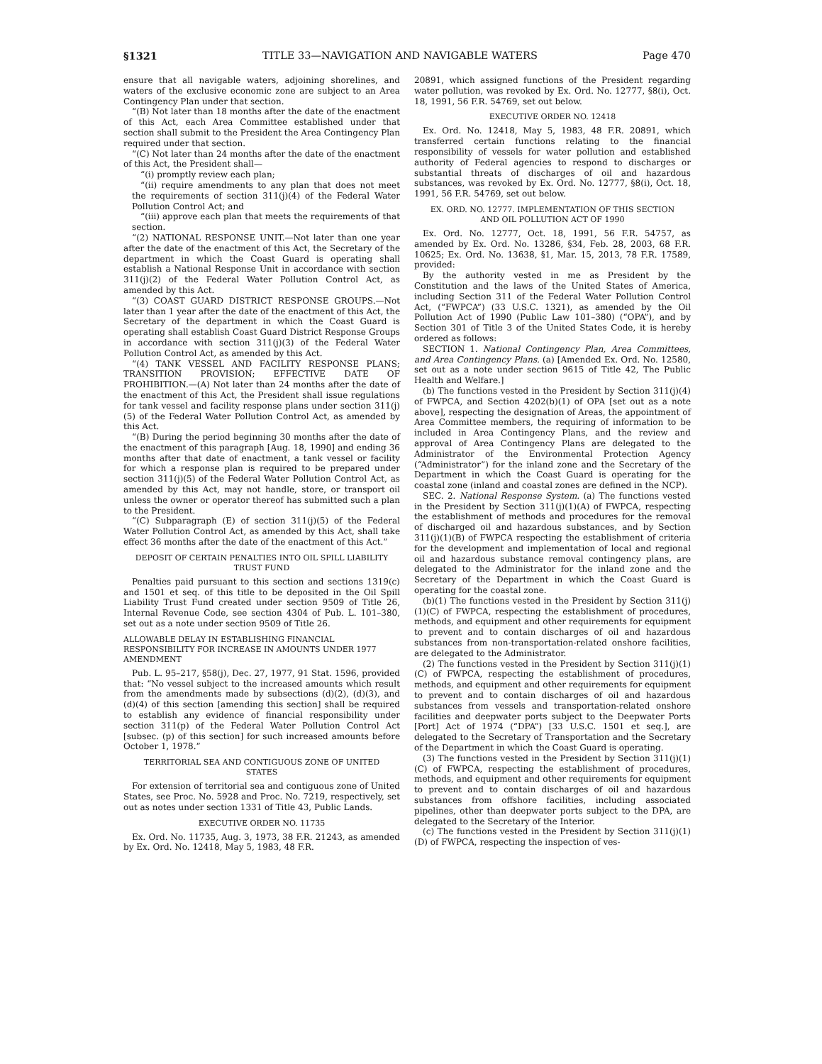§1321 TITLE 33—NAVIGATION AND NAVIGABLE WATERS Page 470
ensure that all navigable waters, adjoining shorelines, and waters of the exclusive economic zone are subject to an Area Contingency Plan under that section.
“(B) Not later than 18 months after the date of the enactment of this Act, each Area Committee established under that section shall submit to the President the Area Contingency Plan required under that section.
“(C) Not later than 24 months after the date of the enactment of this Act, the President shall—
“(i) promptly review each plan;
“(ii) require amendments to any plan that does not meet the requirements of section 311(j)(4) of the Federal Water Pollution Control Act; and
“(iii) approve each plan that meets the requirements of that section.
“(2) NATIONAL RESPONSE UNIT.—Not later than one year after the date of the enactment of this Act, the Secretary of the department in which the Coast Guard is operating shall establish a National Response Unit in accordance with section 311(j)(2) of the Federal Water Pollution Control Act, as amended by this Act.
“(3) COAST GUARD DISTRICT RESPONSE GROUPS.—Not later than 1 year after the date of the enactment of this Act, the Secretary of the department in which the Coast Guard is operating shall establish Coast Guard District Response Groups in accordance with section 311(j)(3) of the Federal Water Pollution Control Act, as amended by this Act.
“(4) TANK VESSEL AND FACILITY RESPONSE PLANS; TRANSITION PROVISION; EFFECTIVE DATE OF PROHIBITION.—(A) Not later than 24 months after the date of the enactment of this Act, the President shall issue regulations for tank vessel and facility response plans under section 311(j)(5) of the Federal Water Pollution Control Act, as amended by this Act.
“(B) During the period beginning 30 months after the date of the enactment of this paragraph [Aug. 18, 1990] and ending 36 months after that date of enactment, a tank vessel or facility for which a response plan is required to be prepared under section 311(j)(5) of the Federal Water Pollution Control Act, as amended by this Act, may not handle, store, or transport oil unless the owner or operator thereof has submitted such a plan to the President.
“(C) Subparagraph (E) of section 311(j)(5) of the Federal Water Pollution Control Act, as amended by this Act, shall take effect 36 months after the date of the enactment of this Act.”
DEPOSIT OF CERTAIN PENALTIES INTO OIL SPILL LIABILITY TRUST FUND
Penalties paid pursuant to this section and sections 1319(c) and 1501 et seq. of this title to be deposited in the Oil Spill Liability Trust Fund created under section 9509 of Title 26, Internal Revenue Code, see section 4304 of Pub. L. 101–380, set out as a note under section 9509 of Title 26.
ALLOWABLE DELAY IN ESTABLISHING FINANCIAL RESPONSIBILITY FOR INCREASE IN AMOUNTS UNDER 1977 AMENDMENT
Pub. L. 95–217, §58(j), Dec. 27, 1977, 91 Stat. 1596, provided that: “No vessel subject to the increased amounts which result from the amendments made by subsections (d)(2), (d)(3), and (d)(4) of this section [amending this section] shall be required to establish any evidence of financial responsibility under section 311(p) of the Federal Water Pollution Control Act [subsec. (p) of this section] for such increased amounts before October 1, 1978.”
TERRITORIAL SEA AND CONTIGUOUS ZONE OF UNITED STATES
For extension of territorial sea and contiguous zone of United States, see Proc. No. 5928 and Proc. No. 7219, respectively, set out as notes under section 1331 of Title 43, Public Lands.
EXECUTIVE ORDER NO. 11735
Ex. Ord. No. 11735, Aug. 3, 1973, 38 F.R. 21243, as amended by Ex. Ord. No. 12418, May 5, 1983, 48 F.R.
20891, which assigned functions of the President regarding water pollution, was revoked by Ex. Ord. No. 12777, §8(i), Oct. 18, 1991, 56 F.R. 54769, set out below.
EXECUTIVE ORDER NO. 12418
Ex. Ord. No. 12418, May 5, 1983, 48 F.R. 20891, which transferred certain functions relating to the financial responsibility of vessels for water pollution and established authority of Federal agencies to respond to discharges or substantial threats of discharges of oil and hazardous substances, was revoked by Ex. Ord. No. 12777, §8(i), Oct. 18, 1991, 56 F.R. 54769, set out below.
EX. ORD. NO. 12777. IMPLEMENTATION OF THIS SECTION AND OIL POLLUTION ACT OF 1990
Ex. Ord. No. 12777, Oct. 18, 1991, 56 F.R. 54757, as amended by Ex. Ord. No. 13286, §34, Feb. 28, 2003, 68 F.R. 10625; Ex. Ord. No. 13638, §1, Mar. 15, 2013, 78 F.R. 17589, provided:
By the authority vested in me as President by the Constitution and the laws of the United States of America, including Section 311 of the Federal Water Pollution Control Act, (“FWPCA”) (33 U.S.C. 1321), as amended by the Oil Pollution Act of 1990 (Public Law 101–380) (“OPA”), and by Section 301 of Title 3 of the United States Code, it is hereby ordered as follows:
SECTION 1. National Contingency Plan, Area Committees, and Area Contingency Plans. (a) [Amended Ex. Ord. No. 12580, set out as a note under section 9615 of Title 42, The Public Health and Welfare.]
(b) The functions vested in the President by Section 311(j)(4) of FWPCA, and Section 4202(b)(1) of OPA [set out as a note above], respecting the designation of Areas, the appointment of Area Committee members, the requiring of information to be included in Area Contingency Plans, and the review and approval of Area Contingency Plans are delegated to the Administrator of the Environmental Protection Agency (“Administrator”) for the inland zone and the Secretary of the Department in which the Coast Guard is operating for the coastal zone (inland and coastal zones are defined in the NCP).
SEC. 2. National Response System. (a) The functions vested in the President by Section 311(j)(1)(A) of FWPCA, respecting the establishment of methods and procedures for the removal of discharged oil and hazardous substances, and by Section 311(j)(1)(B) of FWPCA respecting the establishment of criteria for the development and implementation of local and regional oil and hazardous substance removal contingency plans, are delegated to the Administrator for the inland zone and the Secretary of the Department in which the Coast Guard is operating for the coastal zone.
(b)(1) The functions vested in the President by Section 311(j)(1)(C) of FWPCA, respecting the establishment of procedures, methods, and equipment and other requirements for equipment to prevent and to contain discharges of oil and hazardous substances from non-transportation-related onshore facilities, are delegated to the Administrator.
(2) The functions vested in the President by Section 311(j)(1)(C) of FWPCA, respecting the establishment of procedures, methods, and equipment and other requirements for equipment to prevent and to contain discharges of oil and hazardous substances from vessels and transportation-related onshore facilities and deepwater ports subject to the Deepwater Ports [Port] Act of 1974 (“DPA”) [33 U.S.C. 1501 et seq.], are delegated to the Secretary of Transportation and the Secretary of the Department in which the Coast Guard is operating.
(3) The functions vested in the President by Section 311(j)(1)(C) of FWPCA, respecting the establishment of procedures, methods, and equipment and other requirements for equipment to prevent and to contain discharges of oil and hazardous substances from offshore facilities, including associated pipelines, other than deepwater ports subject to the DPA, are delegated to the Secretary of the Interior.
(c) The functions vested in the President by Section 311(j)(1)(D) of FWPCA, respecting the inspection of ves-